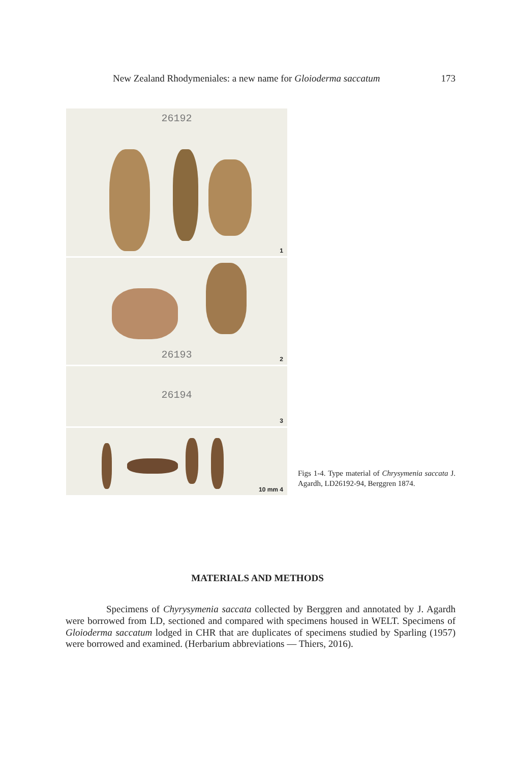New Zealand Rhodymeniales: a new name for Gloioderma saccatum 173
26192
1
26193 2
26194
3
10 mm 4
Figs 1-4. Type material of Chrysymenia saccata J. Agardh, LD26192-94, Berggren 1874.
MATERIALS AND METHODS
Specimens of Chyrysymenia saccata collected by Berggren and annotated by J. Agardh were borrowed from LD, sectioned and compared with specimens housed in WELT. Specimens of Gloioderma saccatum lodged in CHR that are duplicates of specimens studied by Sparling (1957) were borrowed and examined. (Herbarium abbreviations — Thiers, 2016).